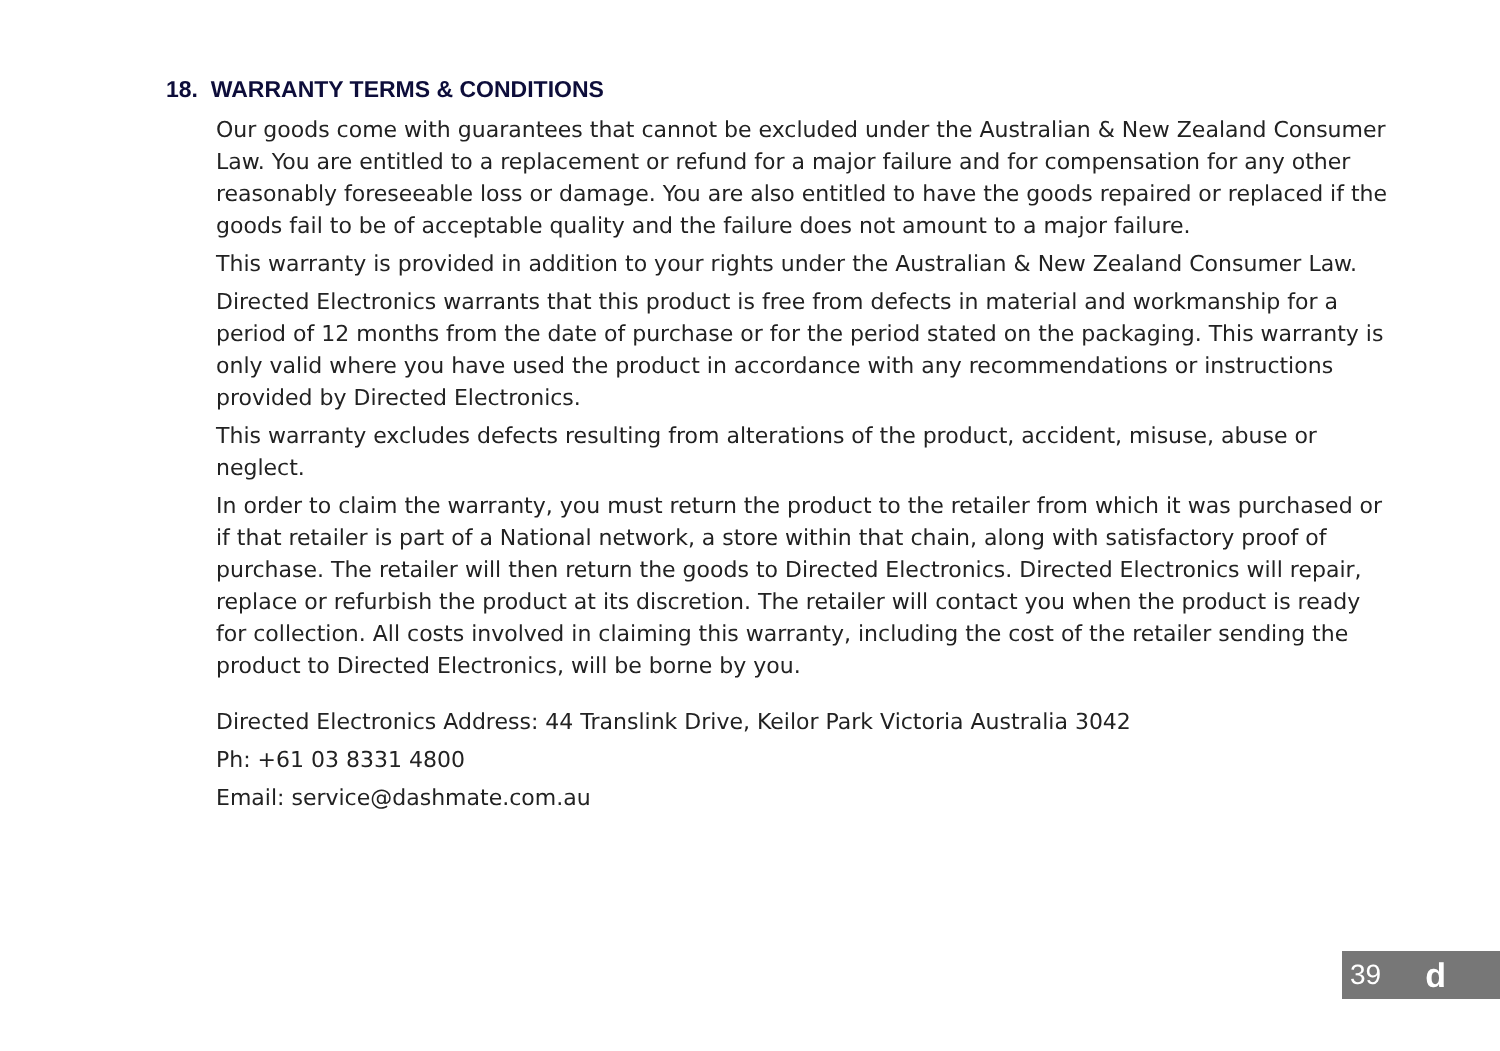18. WARRANTY TERMS & CONDITIONS
Our goods come with guarantees that cannot be excluded under the Australian & New Zealand Consumer Law. You are entitled to a replacement or refund for a major failure and for compensation for any other reasonably foreseeable loss or damage. You are also entitled to have the goods repaired or replaced if the goods fail to be of acceptable quality and the failure does not amount to a major failure.
This warranty is provided in addition to your rights under the Australian & New Zealand Consumer Law.
Directed Electronics warrants that this product is free from defects in material and workmanship for a period of 12 months from the date of purchase or for the period stated on the packaging. This warranty is only valid where you have used the product in accordance with any recommendations or instructions provided by Directed Electronics.
This warranty excludes defects resulting from alterations of the product, accident, misuse, abuse or neglect.
In order to claim the warranty, you must return the product to the retailer from which it was purchased or if that retailer is part of a National network, a store within that chain, along with satisfactory proof of purchase. The retailer will then return the goods to Directed Electronics. Directed Electronics will repair, replace or refurbish the product at its discretion. The retailer will contact you when the product is ready for collection. All costs involved in claiming this warranty, including the cost of the retailer sending the product to Directed Electronics, will be borne by you.
Directed Electronics Address: 44 Translink Drive, Keilor Park Victoria Australia 3042
Ph: +61 03 8331 4800
Email: service@dashmate.com.au
39 d